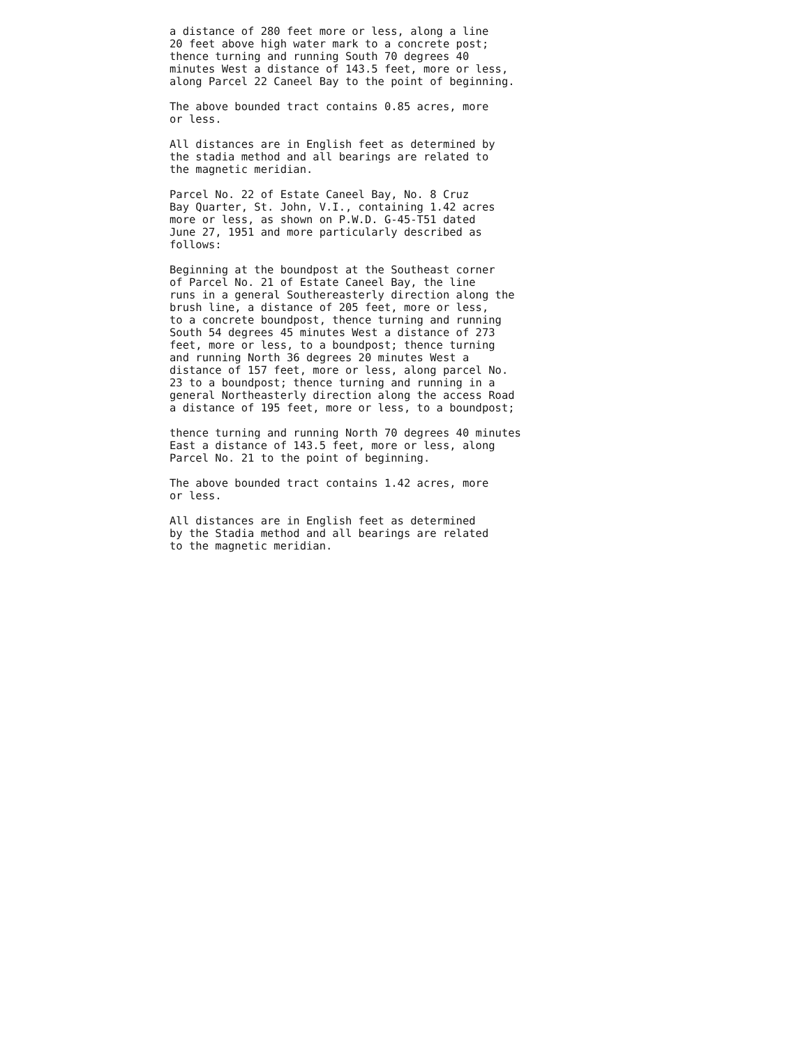a distance of 280 feet more or less, along a line 20 feet above high water mark to a concrete post; thence turning and running South 70 degrees 40 minutes West a distance of 143.5 feet, more or less, along Parcel 22 Caneel Bay to the point of beginning.
The above bounded tract contains 0.85 acres, more or less.
All distances are in English feet as determined by the stadia method and all bearings are related to the magnetic meridian.
Parcel No. 22 of Estate Caneel Bay, No. 8 Cruz Bay Quarter, St. John, V.I., containing 1.42 acres more or less, as shown on P.W.D. G-45-T51 dated June 27, 1951 and more particularly described as follows:
Beginning at the boundpost at the Southeast corner of Parcel No. 21 of Estate Caneel Bay, the line runs in a general Southereasterly direction along the brush line, a distance of 205 feet, more or less, to a concrete boundpost, thence turning and running South 54 degrees 45 minutes West a distance of 273 feet, more or less, to a boundpost; thence turning and running North 36 degrees 20 minutes West a distance of 157 feet, more or less, along parcel No. 23 to a boundpost; thence turning and running in a general Northeasterly direction along the access Road a distance of 195 feet, more or less, to a boundpost;
thence turning and running North 70 degrees 40 minutes East a distance of 143.5 feet, more or less, along Parcel No. 21 to the point of beginning.
The above bounded tract contains 1.42 acres, more or less.
All distances are in English feet as determined by the Stadia method and all bearings are related to the magnetic meridian.